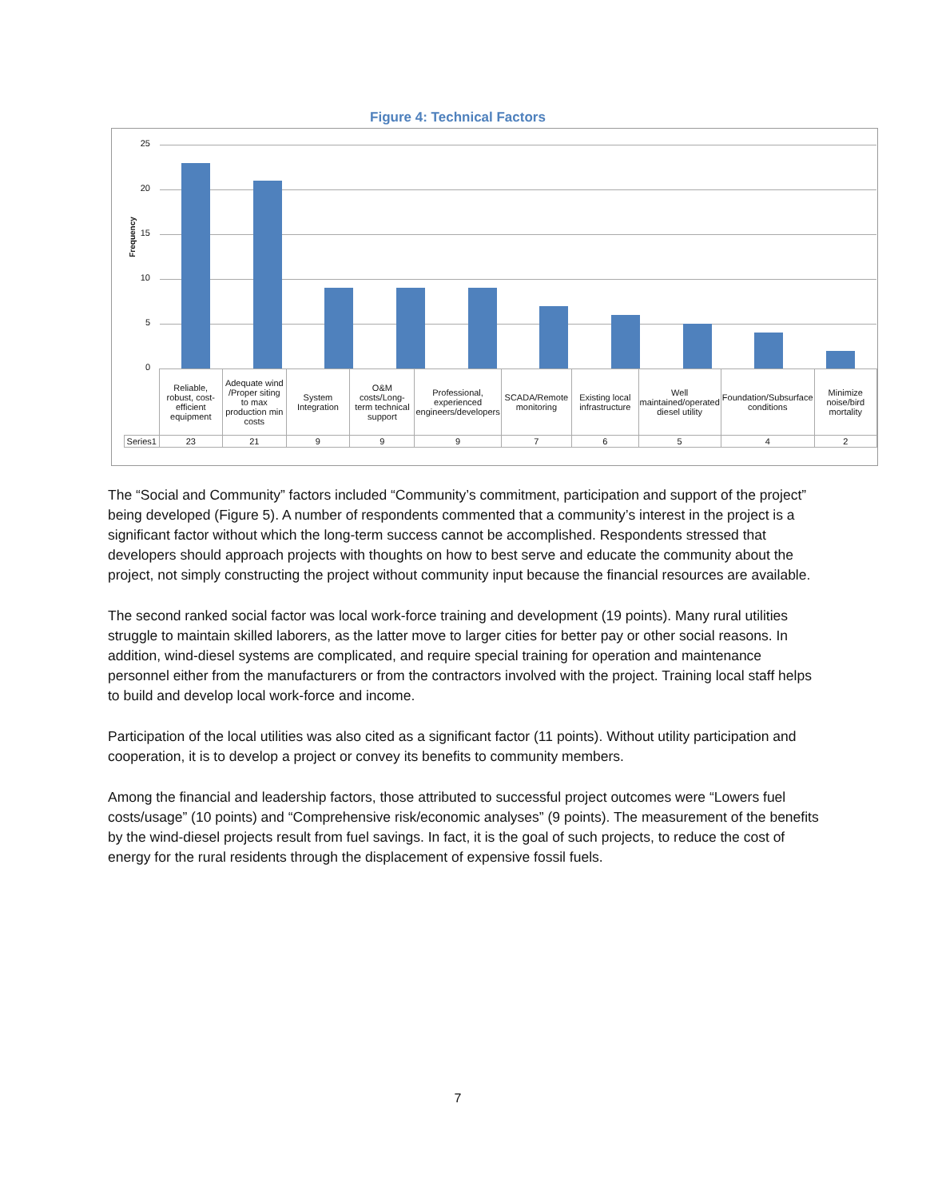Figure 4: Technical Factors
Frequency
25
20
15
10
5
0
| | Reliable, robust, cost-efficient equipment | Adequate wind /Proper siting to max production min costs | System Integration | O&M costs/Long-term technical support | Professional, experienced engineers/developers | SCADA/Remote monitoring | Existing local infrastructure | Well maintained/operated diesel utility | Foundation/Subsurface conditions | Minimize noise/bird mortality |
| Series1 | 23 | 21 | 9 | 9 | 9 | 7 | 6 | 5 | 4 | 2 |
The “Social and Community” factors included “Community’s commitment, participation and support of the project” being developed (Figure 5). A number of respondents commented that a community’s interest in the project is a significant factor without which the long-term success cannot be accomplished. Respondents stressed that developers should approach projects with thoughts on how to best serve and educate the community about the project, not simply constructing the project without community input because the financial resources are available.
The second ranked social factor was local work-force training and development (19 points). Many rural utilities struggle to maintain skilled laborers, as the latter move to larger cities for better pay or other social reasons. In addition, wind-diesel systems are complicated, and require special training for operation and maintenance personnel either from the manufacturers or from the contractors involved with the project. Training local staff helps to build and develop local work-force and income.
Participation of the local utilities was also cited as a significant factor (11 points). Without utility participation and cooperation, it is to develop a project or convey its benefits to community members.
Among the financial and leadership factors, those attributed to successful project outcomes were “Lowers fuel costs/usage” (10 points) and “Comprehensive risk/economic analyses” (9 points). The measurement of the benefits by the wind-diesel projects result from fuel savings. In fact, it is the goal of such projects, to reduce the cost of energy for the rural residents through the displacement of expensive fossil fuels.
7